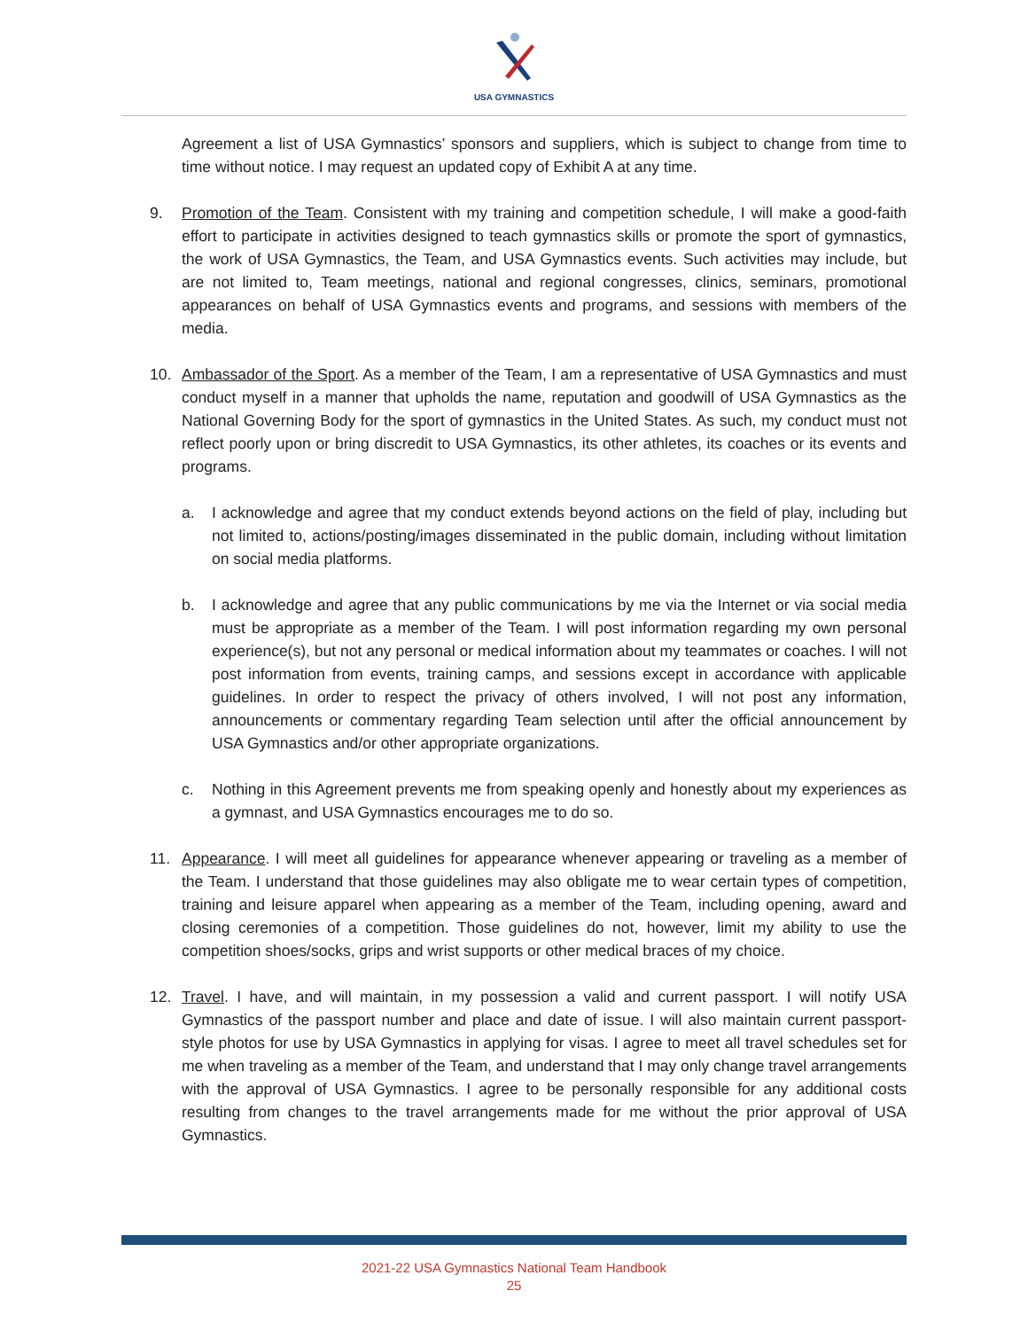USA GYMNASTICS
Agreement a list of USA Gymnastics’ sponsors and suppliers, which is subject to change from time to time without notice. I may request an updated copy of Exhibit A at any time.
9. Promotion of the Team. Consistent with my training and competition schedule, I will make a good-faith effort to participate in activities designed to teach gymnastics skills or promote the sport of gymnastics, the work of USA Gymnastics, the Team, and USA Gymnastics events. Such activities may include, but are not limited to, Team meetings, national and regional congresses, clinics, seminars, promotional appearances on behalf of USA Gymnastics events and programs, and sessions with members of the media.
10. Ambassador of the Sport. As a member of the Team, I am a representative of USA Gymnastics and must conduct myself in a manner that upholds the name, reputation and goodwill of USA Gymnastics as the National Governing Body for the sport of gymnastics in the United States. As such, my conduct must not reflect poorly upon or bring discredit to USA Gymnastics, its other athletes, its coaches or its events and programs.
a. I acknowledge and agree that my conduct extends beyond actions on the field of play, including but not limited to, actions/posting/images disseminated in the public domain, including without limitation on social media platforms.
b. I acknowledge and agree that any public communications by me via the Internet or via social media must be appropriate as a member of the Team. I will post information regarding my own personal experience(s), but not any personal or medical information about my teammates or coaches. I will not post information from events, training camps, and sessions except in accordance with applicable guidelines. In order to respect the privacy of others involved, I will not post any information, announcements or commentary regarding Team selection until after the official announcement by USA Gymnastics and/or other appropriate organizations.
c. Nothing in this Agreement prevents me from speaking openly and honestly about my experiences as a gymnast, and USA Gymnastics encourages me to do so.
11. Appearance. I will meet all guidelines for appearance whenever appearing or traveling as a member of the Team. I understand that those guidelines may also obligate me to wear certain types of competition, training and leisure apparel when appearing as a member of the Team, including opening, award and closing ceremonies of a competition. Those guidelines do not, however, limit my ability to use the competition shoes/socks, grips and wrist supports or other medical braces of my choice.
12. Travel. I have, and will maintain, in my possession a valid and current passport. I will notify USA Gymnastics of the passport number and place and date of issue. I will also maintain current passport-style photos for use by USA Gymnastics in applying for visas. I agree to meet all travel schedules set for me when traveling as a member of the Team, and understand that I may only change travel arrangements with the approval of USA Gymnastics. I agree to be personally responsible for any additional costs resulting from changes to the travel arrangements made for me without the prior approval of USA Gymnastics.
2021-22 USA Gymnastics National Team Handbook
25